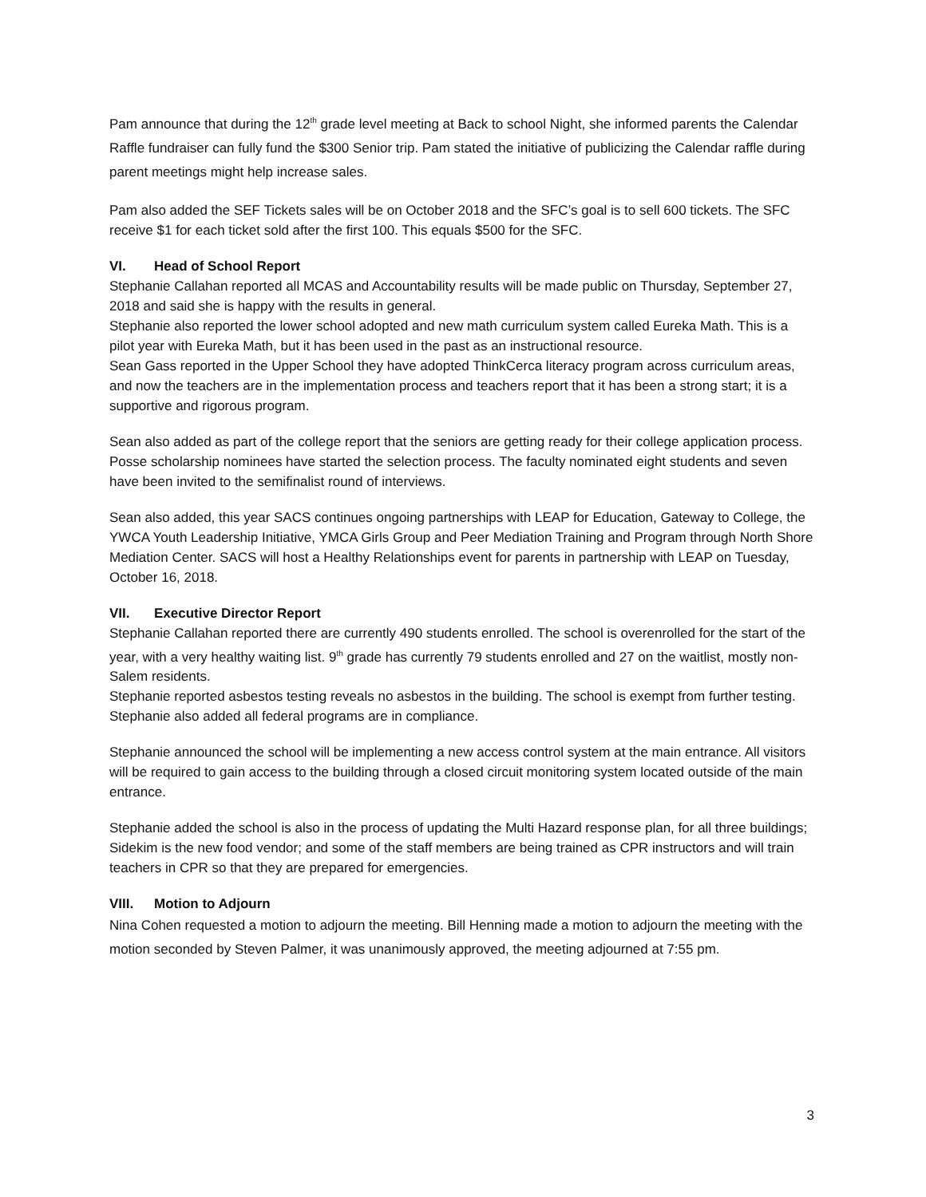Pam announce that during the 12<sup>th</sup> grade level meeting at Back to school Night, she informed parents the Calendar Raffle fundraiser can fully fund the $300 Senior trip. Pam stated the initiative of publicizing the Calendar raffle during parent meetings might help increase sales.
Pam also added the SEF Tickets sales will be on October 2018 and the SFC’s goal is to sell 600 tickets. The SFC receive $1 for each ticket sold after the first 100. This equals $500 for the SFC.
VI. Head of School Report
Stephanie Callahan reported all MCAS and Accountability results will be made public on Thursday, September 27, 2018 and said she is happy with the results in general.
Stephanie also reported the lower school adopted and new math curriculum system called Eureka Math. This is a pilot year with Eureka Math, but it has been used in the past as an instructional resource.
Sean Gass reported in the Upper School they have adopted ThinkCerca literacy program across curriculum areas, and now the teachers are in the implementation process and teachers report that it has been a strong start; it is a supportive and rigorous program.
Sean also added as part of the college report that the seniors are getting ready for their college application process. Posse scholarship nominees have started the selection process. The faculty nominated eight students and seven have been invited to the semifinalist round of interviews.
Sean also added, this year SACS continues ongoing partnerships with LEAP for Education, Gateway to College, the YWCA Youth Leadership Initiative, YMCA Girls Group and Peer Mediation Training and Program through North Shore Mediation Center. SACS will host a Healthy Relationships event for parents in partnership with LEAP on Tuesday, October 16, 2018.
VII. Executive Director Report
Stephanie Callahan reported there are currently 490 students enrolled. The school is overenrolled for the start of the year, with a very healthy waiting list. 9<sup>th</sup> grade has currently 79 students enrolled and 27 on the waitlist, mostly non-Salem residents.
Stephanie reported asbestos testing reveals no asbestos in the building. The school is exempt from further testing. Stephanie also added all federal programs are in compliance.
Stephanie announced the school will be implementing a new access control system at the main entrance. All visitors will be required to gain access to the building through a closed circuit monitoring system located outside of the main entrance.
Stephanie added the school is also in the process of updating the Multi Hazard response plan, for all three buildings; Sidekim is the new food vendor; and some of the staff members are being trained as CPR instructors and will train teachers in CPR so that they are prepared for emergencies.
VIII. Motion to Adjourn
Nina Cohen requested a motion to adjourn the meeting. Bill Henning made a motion to adjourn the meeting with the motion seconded by Steven Palmer, it was unanimously approved, the meeting adjourned at 7:55 pm.
3